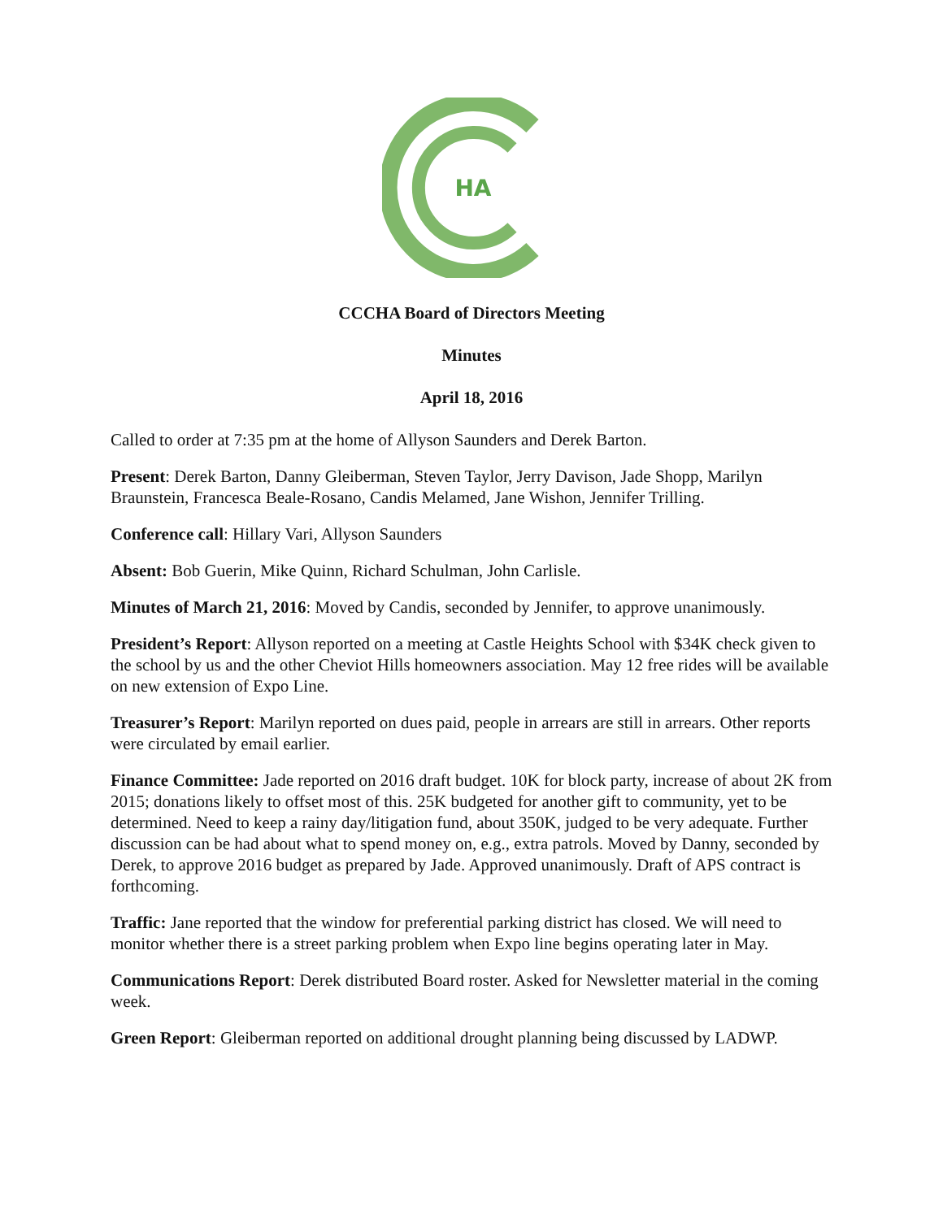HA
CCCHA Board of Directors Meeting
Minutes
April 18, 2016
Called to order at 7:35 pm at the home of Allyson Saunders and Derek Barton.
Present: Derek Barton, Danny Gleiberman, Steven Taylor, Jerry Davison, Jade Shopp, Marilyn Braunstein, Francesca Beale-Rosano, Candis Melamed, Jane Wishon, Jennifer Trilling.
Conference call: Hillary Vari, Allyson Saunders
Absent: Bob Guerin, Mike Quinn, Richard Schulman, John Carlisle.
Minutes of March 21, 2016: Moved by Candis, seconded by Jennifer, to approve unanimously.
President’s Report: Allyson reported on a meeting at Castle Heights School with $34K check given to the school by us and the other Cheviot Hills homeowners association. May 12 free rides will be available on new extension of Expo Line.
Treasurer’s Report: Marilyn reported on dues paid, people in arrears are still in arrears. Other reports were circulated by email earlier.
Finance Committee: Jade reported on 2016 draft budget. 10K for block party, increase of about 2K from 2015; donations likely to offset most of this. 25K budgeted for another gift to community, yet to be determined. Need to keep a rainy day/litigation fund, about 350K, judged to be very adequate. Further discussion can be had about what to spend money on, e.g., extra patrols. Moved by Danny, seconded by Derek, to approve 2016 budget as prepared by Jade. Approved unanimously. Draft of APS contract is forthcoming.
Traffic: Jane reported that the window for preferential parking district has closed. We will need to monitor whether there is a street parking problem when Expo line begins operating later in May.
Communications Report: Derek distributed Board roster. Asked for Newsletter material in the coming week.
Green Report: Gleiberman reported on additional drought planning being discussed by LADWP.